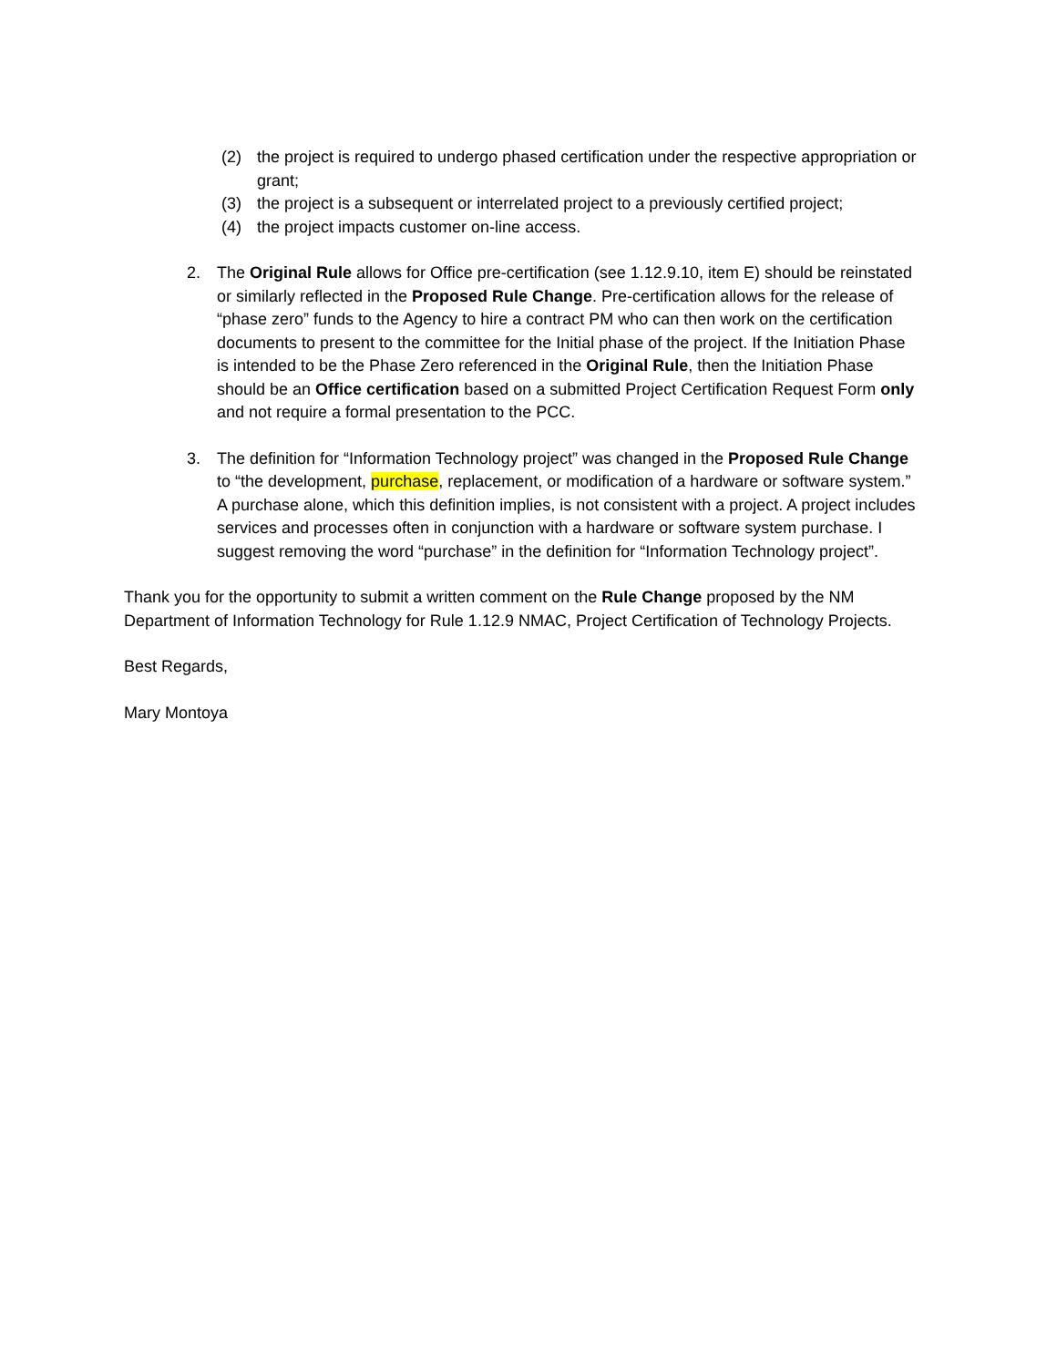(2) the project is required to undergo phased certification under the respective appropriation or grant;
(3) the project is a subsequent or interrelated project to a previously certified project;
(4) the project impacts customer on-line access.
2. The Original Rule allows for Office pre-certification (see 1.12.9.10, item E) should be reinstated or similarly reflected in the Proposed Rule Change. Pre-certification allows for the release of “phase zero” funds to the Agency to hire a contract PM who can then work on the certification documents to present to the committee for the Initial phase of the project. If the Initiation Phase is intended to be the Phase Zero referenced in the Original Rule, then the Initiation Phase should be an Office certification based on a submitted Project Certification Request Form only and not require a formal presentation to the PCC.
3. The definition for “Information Technology project” was changed in the Proposed Rule Change to “the development, purchase, replacement, or modification of a hardware or software system.” A purchase alone, which this definition implies, is not consistent with a project. A project includes services and processes often in conjunction with a hardware or software system purchase. I suggest removing the word “purchase” in the definition for “Information Technology project”.
Thank you for the opportunity to submit a written comment on the Rule Change proposed by the NM Department of Information Technology for Rule 1.12.9 NMAC, Project Certification of Technology Projects.
Best Regards,
Mary Montoya